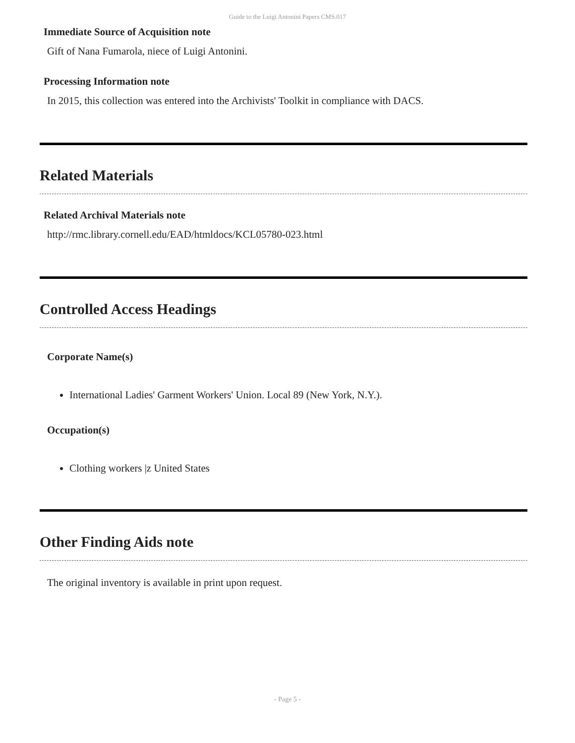Guide to the Luigi Antonini Papers CMS.017
Immediate Source of Acquisition note
Gift of Nana Fumarola, niece of Luigi Antonini.
Processing Information note
In 2015, this collection was entered into the Archivists' Toolkit in compliance with DACS.
Related Materials
Related Archival Materials note
http://rmc.library.cornell.edu/EAD/htmldocs/KCL05780-023.html
Controlled Access Headings
Corporate Name(s)
International Ladies' Garment Workers' Union. Local 89 (New York, N.Y.).
Occupation(s)
Clothing workers |z United States
Other Finding Aids note
The original inventory is available in print upon request.
- Page 5 -